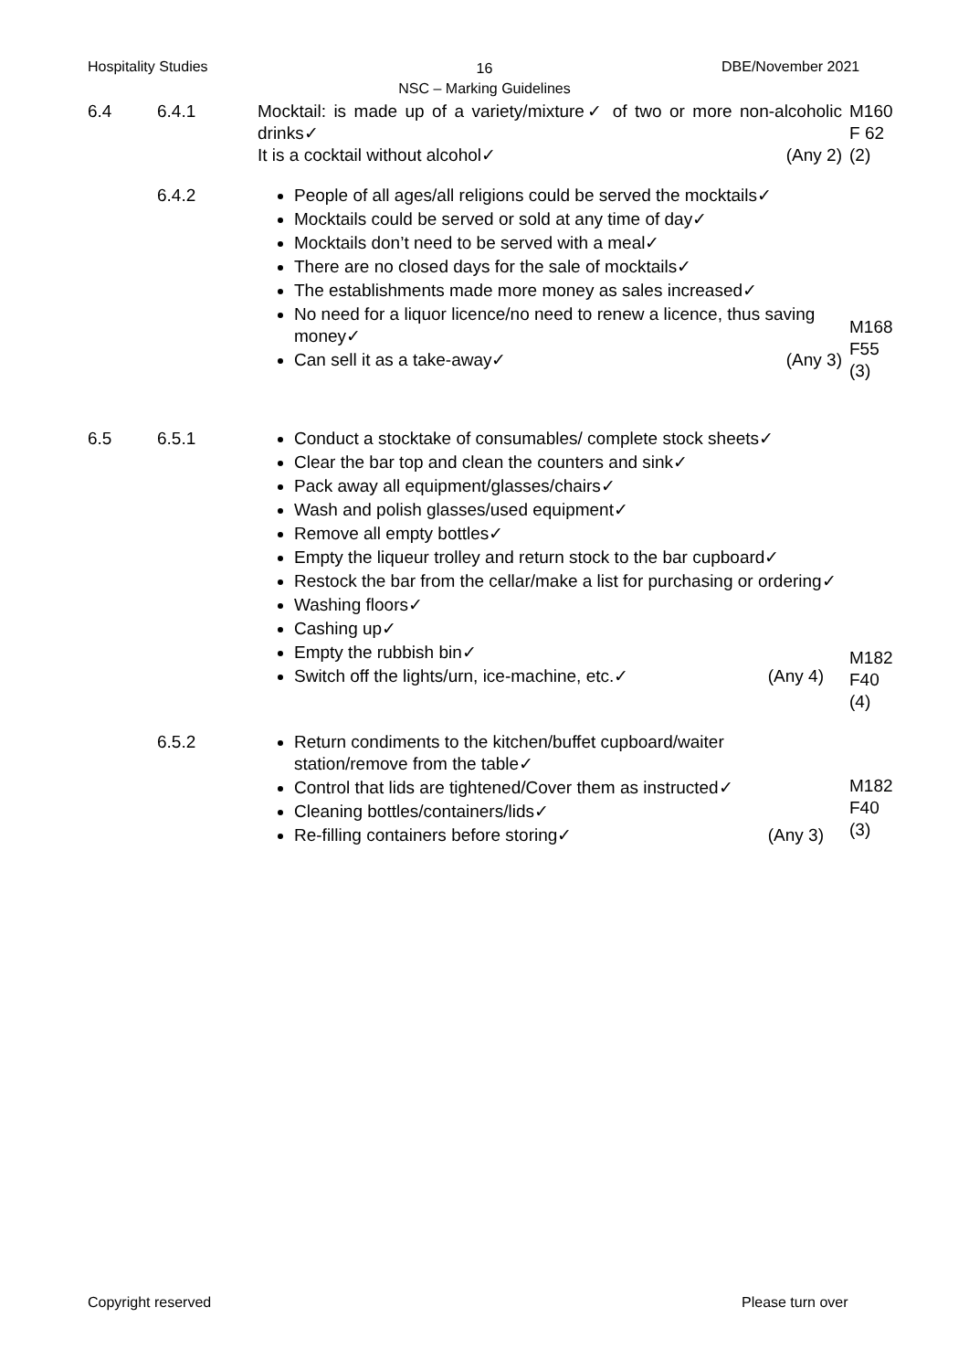Hospitality Studies
16
NSC – Marking Guidelines
DBE/November 2021
| 6.4 | 6.4.1 | Mocktail: is made up of a variety/mixture✓ of two or more non-alcoholic drinks✓ It is a cocktail without alcohol✓ (Any 2) | M160 F 62 (2) |
| | 6.4.2 | People of all ages/all religions could be served the mocktails✓ Mocktails could be served or sold at any time of day✓ Mocktails don’t need to be served with a meal✓ There are no closed days for the sale of mocktails✓ The establishments made more money as sales increased✓ No need for a liquor licence/no need to renew a licence, thus saving money✓ Can sell it as a take-away✓ (Any 3) | M168 F55 (3) |
| 6.5 | 6.5.1 | Conduct a stocktake of consumables/ complete stock sheets✓ Clear the bar top and clean the counters and sink✓ Pack away all equipment/glasses/chairs✓ Wash and polish glasses/used equipment✓ Remove all empty bottles✓ Empty the liqueur trolley and return stock to the bar cupboard✓ Restock the bar from the cellar/make a list for purchasing or ordering✓ Washing floors✓ Cashing up✓ Empty the rubbish bin✓ Switch off the lights/urn, ice-machine, etc.✓ (Any 4) | M182 F40 (4) |
| | 6.5.2 | Return condiments to the kitchen/buffet cupboard/waiter station/remove from the table✓ Control that lids are tightened/Cover them as instructed✓ Cleaning bottles/containers/lids✓ Re-filling containers before storing✓ (Any 3) | M182 F40 (3) |
Copyright reserved Please turn over